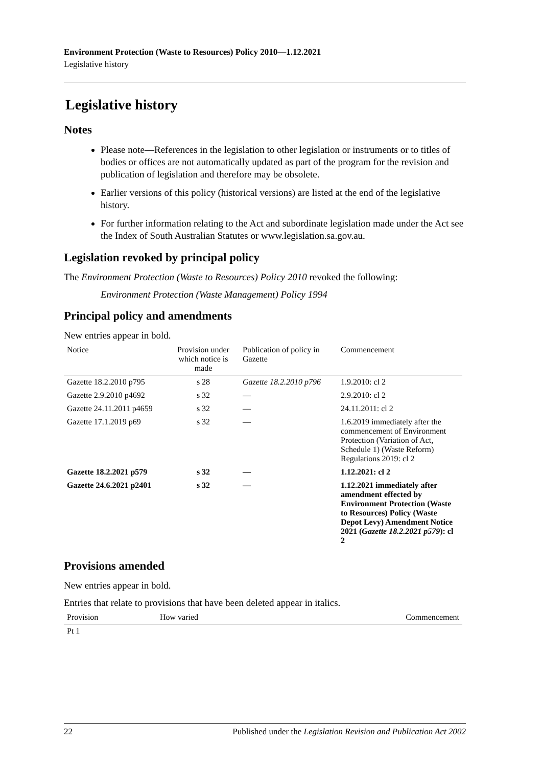Environment Protection (Waste to Resources) Policy 2010—1.12.2021
Legislative history
Legislative history
Notes
Please note—References in the legislation to other legislation or instruments or to titles of bodies or offices are not automatically updated as part of the program for the revision and publication of legislation and therefore may be obsolete.
Earlier versions of this policy (historical versions) are listed at the end of the legislative history.
For further information relating to the Act and subordinate legislation made under the Act see the Index of South Australian Statutes or www.legislation.sa.gov.au.
Legislation revoked by principal policy
The Environment Protection (Waste to Resources) Policy 2010 revoked the following:
Environment Protection (Waste Management) Policy 1994
Principal policy and amendments
New entries appear in bold.
| Notice | Provision under which notice is made | Publication of policy in Gazette | Commencement |
| --- | --- | --- | --- |
| Gazette 18.2.2010 p795 | s 28 | Gazette 18.2.2010 p796 | 1.9.2010: cl 2 |
| Gazette 2.9.2010 p4692 | s 32 | — | 2.9.2010: cl 2 |
| Gazette 24.11.2011 p4659 | s 32 | — | 24.11.2011: cl 2 |
| Gazette 17.1.2019 p69 | s 32 | — | 1.6.2019 immediately after the commencement of Environment Protection (Variation of Act, Schedule 1) (Waste Reform) Regulations 2019: cl 2 |
| Gazette 18.2.2021 p579 | s 32 | — | 1.12.2021: cl 2 |
| Gazette 24.6.2021 p2401 | s 32 | — | 1.12.2021 immediately after amendment effected by Environment Protection (Waste to Resources) Policy (Waste Depot Levy) Amendment Notice 2021 ( Gazette 18.2.2021 p579 ): cl 2 |
Provisions amended
New entries appear in bold.
Entries that relate to provisions that have been deleted appear in italics.
| Provision | How varied | Commencement |
| --- | --- | --- |
| Pt 1 | | |
22 Published under the Legislation Revision and Publication Act 2002